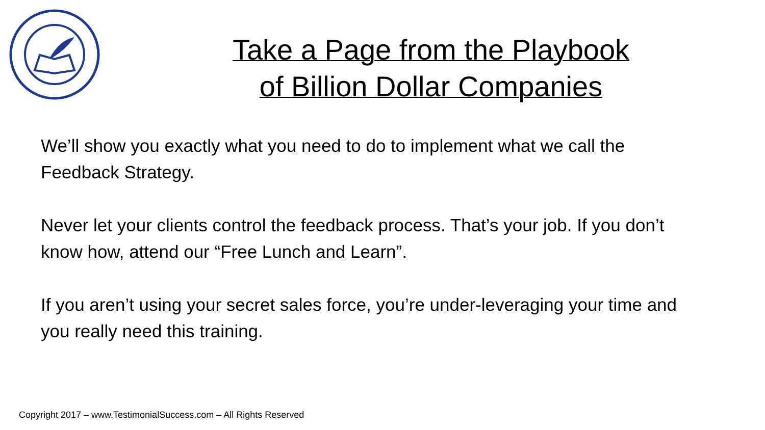Take a Page from the Playbook
of Billion Dollar Companies
We’ll show you exactly what you need to do to implement what we call the Feedback Strategy.
Never let your clients control the feedback process. That’s your job. If you don’t know how, attend our “Free Lunch and Learn”.
If you aren’t using your secret sales force, you’re under-leveraging your time and you really need this training.
Copyright 2017 – www.TestimonialSuccess.com – All Rights Reserved